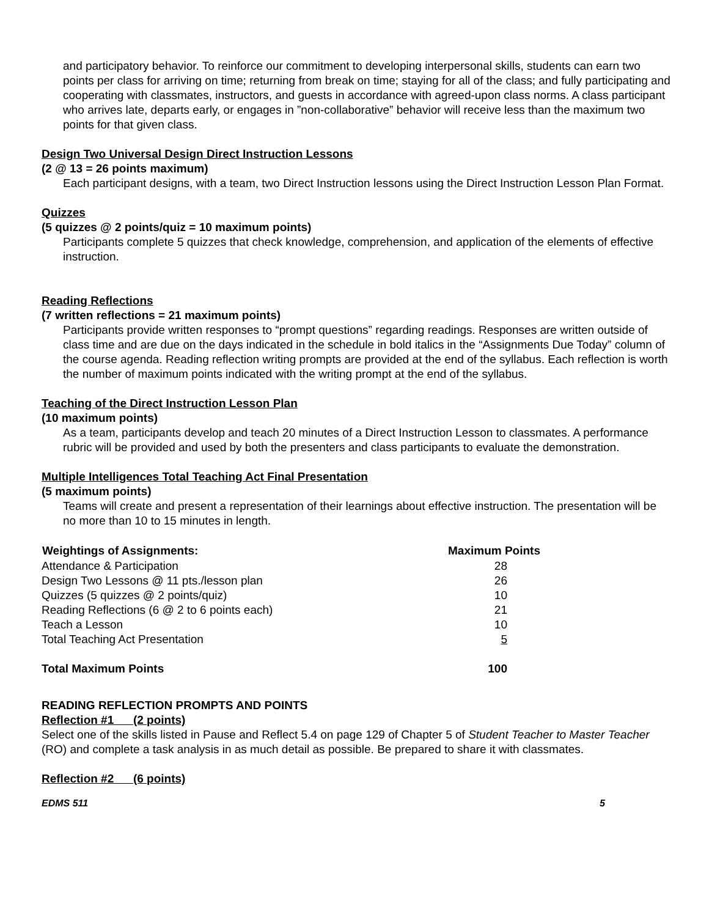and participatory behavior. To reinforce our commitment to developing interpersonal skills, students can earn two points per class for arriving on time; returning from break on time; staying for all of the class; and fully participating and cooperating with classmates, instructors, and guests in accordance with agreed-upon class norms. A class participant who arrives late, departs early, or engages in ”non-collaborative” behavior will receive less than the maximum two points for that given class.
Design Two Universal Design Direct Instruction Lessons
(2 @ 13 = 26 points maximum)
Each participant designs, with a team, two Direct Instruction lessons using the Direct Instruction Lesson Plan Format.
Quizzes
(5 quizzes @ 2 points/quiz = 10 maximum points)
Participants complete 5 quizzes that check knowledge, comprehension, and application of the elements of effective instruction.
Reading Reflections
(7 written reflections = 21 maximum points)
Participants provide written responses to “prompt questions” regarding readings. Responses are written outside of class time and are due on the days indicated in the schedule in bold italics in the “Assignments Due Today” column of the course agenda. Reading reflection writing prompts are provided at the end of the syllabus. Each reflection is worth the number of maximum points indicated with the writing prompt at the end of the syllabus.
Teaching of the Direct Instruction Lesson Plan
(10 maximum points)
As a team, participants develop and teach 20 minutes of a Direct Instruction Lesson to classmates. A performance rubric will be provided and used by both the presenters and class participants to evaluate the demonstration.
Multiple Intelligences Total Teaching Act Final Presentation
(5 maximum points)
Teams will create and present a representation of their learnings about effective instruction. The presentation will be no more than 10 to 15 minutes in length.
| Weightings of Assignments: | Maximum Points |
| --- | --- |
| Attendance & Participation | 28 |
| Design Two Lessons @ 11 pts./lesson plan | 26 |
| Quizzes (5 quizzes @ 2 points/quiz) | 10 |
| Reading Reflections (6 @ 2 to 6 points each) | 21 |
| Teach a Lesson | 10 |
| Total Teaching Act Presentation | 5 |
| Total Maximum Points | 100 |
READING REFLECTION PROMPTS AND POINTS
Reflection #1 (2 points)
Select one of the skills listed in Pause and Reflect 5.4 on page 129 of Chapter 5 of Student Teacher to Master Teacher (RO) and complete a task analysis in as much detail as possible. Be prepared to share it with classmates.
Reflection #2 (6 points)
EDMS 511 5